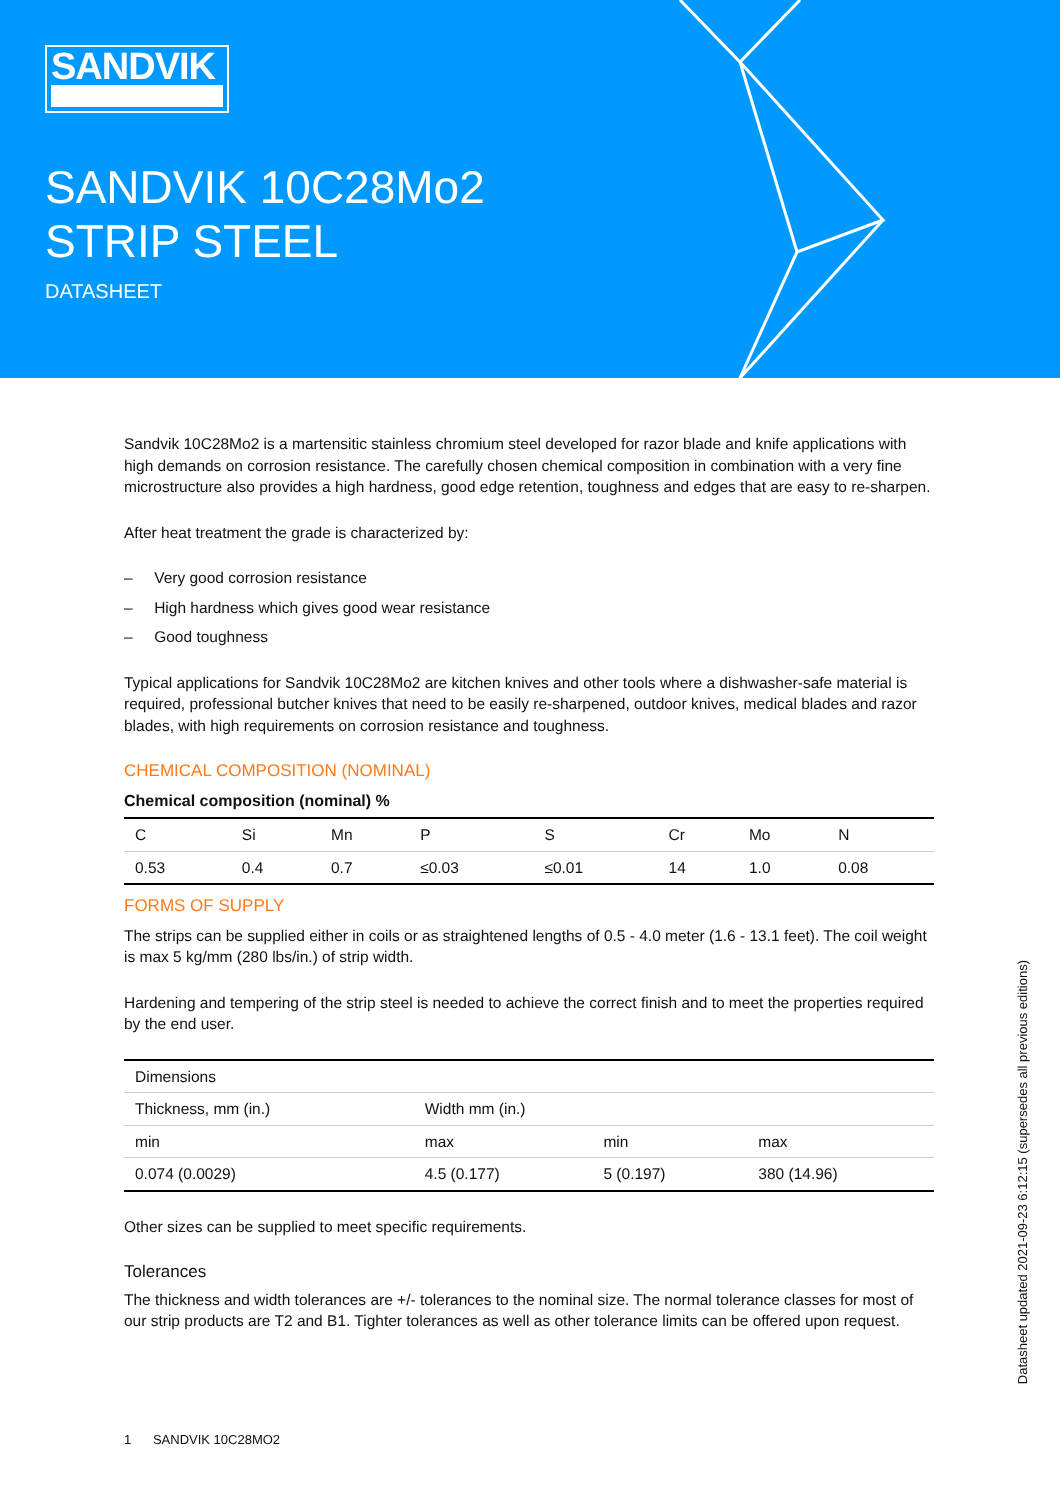SANDVIK
SANDVIK 10C28Mo2
STRIP STEEL
DATASHEET
Sandvik 10C28Mo2 is a martensitic stainless chromium steel developed for razor blade and knife applications with high demands on corrosion resistance. The carefully chosen chemical composition in combination with a very fine microstructure also provides a high hardness, good edge retention, toughness and edges that are easy to re-sharpen.
After heat treatment the grade is characterized by:
– Very good corrosion resistance
– High hardness which gives good wear resistance
– Good toughness
Typical applications for Sandvik 10C28Mo2 are kitchen knives and other tools where a dishwasher-safe material is required, professional butcher knives that need to be easily re-sharpened, outdoor knives, medical blades and razor blades, with high requirements on corrosion resistance and toughness.
CHEMICAL COMPOSITION (NOMINAL)
Chemical composition (nominal) %
| C | Si | Mn | P | S | Cr | Mo | N |
| --- | --- | --- | --- | --- | --- | --- | --- |
| 0.53 | 0.4 | 0.7 | ≤0.03 | ≤0.01 | 14 | 1.0 | 0.08 |
FORMS OF SUPPLY
The strips can be supplied either in coils or as straightened lengths of 0.5 - 4.0 meter (1.6 - 13.1 feet). The coil weight is max 5 kg/mm (280 lbs/in.) of strip width.
Hardening and tempering of the strip steel is needed to achieve the correct finish and to meet the properties required by the end user.
| Dimensions | | | |
| --- | --- | --- | --- |
| Thickness, mm (in.) | Width mm (in.) | | |
| min | max | min | max |
| 0.074 (0.0029) | 4.5 (0.177) | 5 (0.197) | 380 (14.96) |
Other sizes can be supplied to meet specific requirements.
Tolerances
The thickness and width tolerances are +/- tolerances to the nominal size. The normal tolerance classes for most of our strip products are T2 and B1. Tighter tolerances as well as other tolerance limits can be offered upon request.
Datasheet updated 2021-09-23 6:12:15 (supersedes all previous editions)
1 SANDVIK 10C28MO2